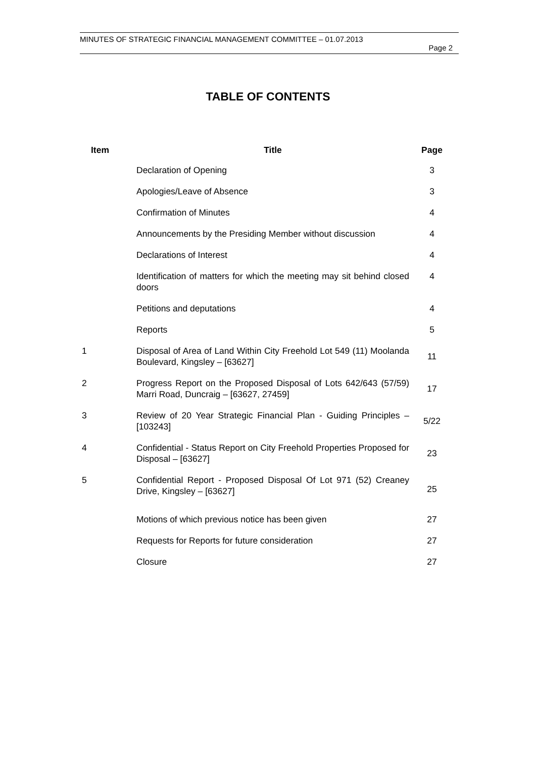MINUTES OF STRATEGIC FINANCIAL MANAGEMENT COMMITTEE – 01.07.2013
Page 2
TABLE OF CONTENTS
| Item | Title | Page |
| --- | --- | --- |
| | Declaration of Opening | 3 |
| | Apologies/Leave of Absence | 3 |
| | Confirmation of Minutes | 4 |
| | Announcements by the Presiding Member without discussion | 4 |
| | Declarations of Interest | 4 |
| | Identification of matters for which the meeting may sit behind closed doors | 4 |
| | Petitions and deputations | 4 |
| | Reports | 5 |
| 1 | Disposal of Area of Land Within City Freehold Lot 549 (11) Moolanda Boulevard, Kingsley – [63627] | 11 |
| 2 | Progress Report on the Proposed Disposal of Lots 642/643 (57/59) Marri Road, Duncraig – [63627, 27459] | 17 |
| 3 | Review of 20 Year Strategic Financial Plan - Guiding Principles – [103243] | 5/22 |
| 4 | Confidential - Status Report on City Freehold Properties Proposed for Disposal – [63627] | 23 |
| 5 | Confidential Report - Proposed Disposal Of Lot 971 (52) Creaney Drive, Kingsley – [63627] | 25 |
| | Motions of which previous notice has been given | 27 |
| | Requests for Reports for future consideration | 27 |
| | Closure | 27 |